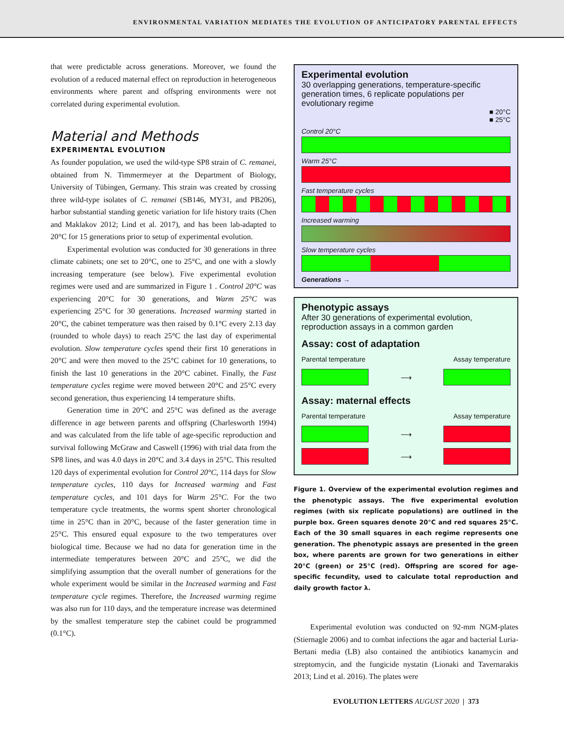ENVIRONMENTAL VARIATION MEDIATES THE EVOLUTION OF ANTICIPATORY PARENTAL EFFECTS
that were predictable across generations. Moreover, we found the evolution of a reduced maternal effect on reproduction in heterogeneous environments where parent and offspring environments were not correlated during experimental evolution.
Material and Methods
EXPERIMENTAL EVOLUTION
As founder population, we used the wild-type SP8 strain of C. remanei, obtained from N. Timmermeyer at the Department of Biology, University of Tübingen, Germany. This strain was created by crossing three wild-type isolates of C. remanei (SB146, MY31, and PB206), harbor substantial standing genetic variation for life history traits (Chen and Maklakov 2012; Lind et al. 2017), and has been lab-adapted to 20°C for 15 generations prior to setup of experimental evolution.
Experimental evolution was conducted for 30 generations in three climate cabinets; one set to 20°C, one to 25°C, and one with a slowly increasing temperature (see below). Five experimental evolution regimes were used and are summarized in Figure 1 . Control 20°C was experiencing 20°C for 30 generations, and Warm 25°C was experiencing 25°C for 30 generations. Increased warming started in 20°C, the cabinet temperature was then raised by 0.1°C every 2.13 day (rounded to whole days) to reach 25°C the last day of experimental evolution. Slow temperature cycles spend their first 10 generations in 20°C and were then moved to the 25°C cabinet for 10 generations, to finish the last 10 generations in the 20°C cabinet. Finally, the Fast temperature cycles regime were moved between 20°C and 25°C every second generation, thus experiencing 14 temperature shifts.
Generation time in 20°C and 25°C was defined as the average difference in age between parents and offspring (Charlesworth 1994) and was calculated from the life table of age-specific reproduction and survival following McGraw and Caswell (1996) with trial data from the SP8 lines, and was 4.0 days in 20°C and 3.4 days in 25°C. This resulted 120 days of experimental evolution for Control 20°C, 114 days for Slow temperature cycles, 110 days for Increased warming and Fast temperature cycles, and 101 days for Warm 25°C. For the two temperature cycle treatments, the worms spent shorter chronological time in 25°C than in 20°C, because of the faster generation time in 25°C. This ensured equal exposure to the two temperatures over biological time. Because we had no data for generation time in the intermediate temperatures between 20°C and 25°C, we did the simplifying assumption that the overall number of generations for the whole experiment would be similar in the Increased warming and Fast temperature cycle regimes. Therefore, the Increased warming regime was also run for 110 days, and the temperature increase was determined by the smallest temperature step the cabinet could be programmed (0.1°C).
Experimental evolution
30 overlapping generations, temperature-specific generation times, 6 replicate populations per evolutionary regime
■ 20°C
■ 25°C
Control 20°C
Warm 25°C
Fast temperature cycles
Increased warming
Slow temperature cycles
Generations →
Phenotypic assays
After 30 generations of experimental evolution, reproduction assays in a common garden
Assay: cost of adaptation
Parental temperature Assay temperature
⟶
Assay: maternal effects
Parental temperature Assay temperature
⟶
⟶
Figure 1. Overview of the experimental evolution regimes and the phenotypic assays. The five experimental evolution regimes (with six replicate populations) are outlined in the purple box. Green squares denote 20°C and red squares 25°C. Each of the 30 small squares in each regime represents one generation. The phenotypic assays are presented in the green box, where parents are grown for two generations in either 20°C (green) or 25°C (red). Offspring are scored for age-specific fecundity, used to calculate total reproduction and daily growth factor λ.
Experimental evolution was conducted on 92-mm NGM-plates (Stiernagle 2006) and to combat infections the agar and bacterial Luria-Bertani media (LB) also contained the antibiotics kanamycin and streptomycin, and the fungicide nystatin (Lionaki and Tavernarakis 2013; Lind et al. 2016). The plates were
EVOLUTION LETTERS AUGUST 2020 | 373